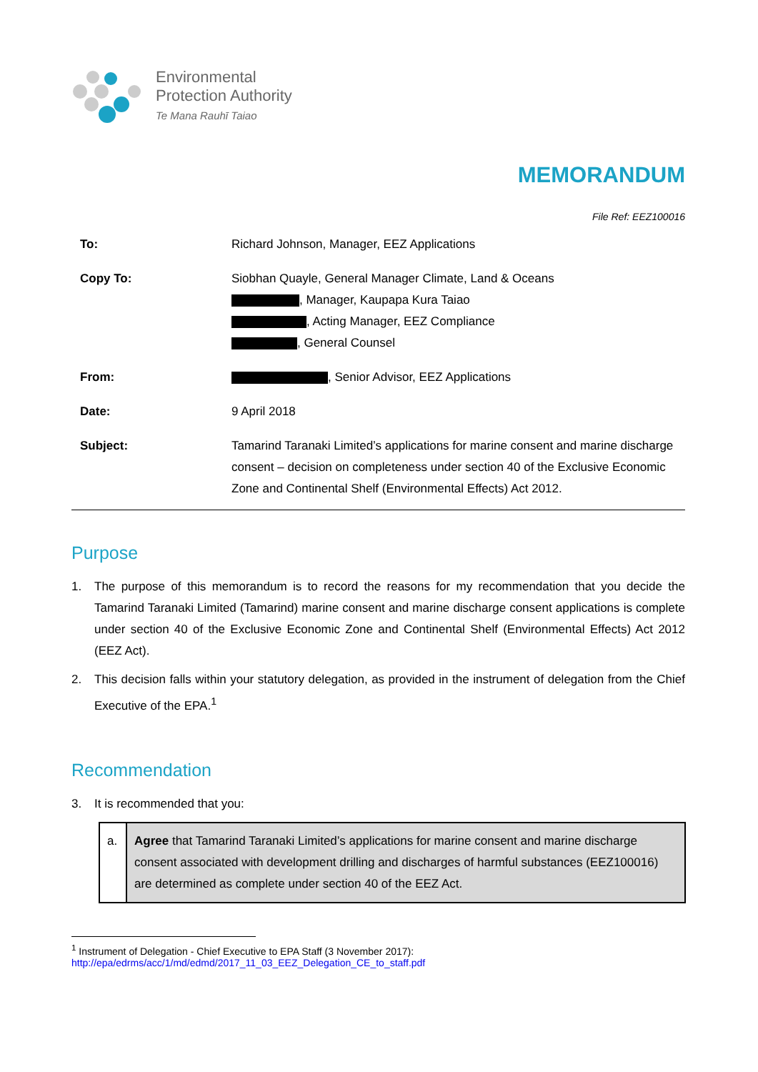Environmental
Protection Authority
Te Mana Rauhī Taiao
MEMORANDUM
File Ref: EEZ100016
| To: | Richard Johnson, Manager, EEZ Applications |
| Copy To: | Siobhan Quayle, General Manager Climate, Land & Oceans , Manager, Kaupapa Kura Taiao , Acting Manager, EEZ Compliance , General Counsel |
| From: | , Senior Advisor, EEZ Applications |
| Date: | 9 April 2018 |
| Subject: | Tamarind Taranaki Limited’s applications for marine consent and marine discharge consent – decision on completeness under section 40 of the Exclusive Economic Zone and Continental Shelf (Environmental Effects) Act 2012. |
Purpose
1. The purpose of this memorandum is to record the reasons for my recommendation that you decide the Tamarind Taranaki Limited (Tamarind) marine consent and marine discharge consent applications is complete under section 40 of the Exclusive Economic Zone and Continental Shelf (Environmental Effects) Act 2012 (EEZ Act).
2. This decision falls within your statutory delegation, as provided in the instrument of delegation from the Chief Executive of the EPA.<sup>1</sup>
Recommendation
3. It is recommended that you:
| a. | Agree that Tamarind Taranaki Limited’s applications for marine consent and marine discharge consent associated with development drilling and discharges of harmful substances (EEZ100016) are determined as complete under section 40 of the EEZ Act. |
<sup>1</sup> Instrument of Delegation - Chief Executive to EPA Staff (3 November 2017):
http://epa/edrms/acc/1/md/edmd/2017_11_03_EEZ_Delegation_CE_to_staff.pdf